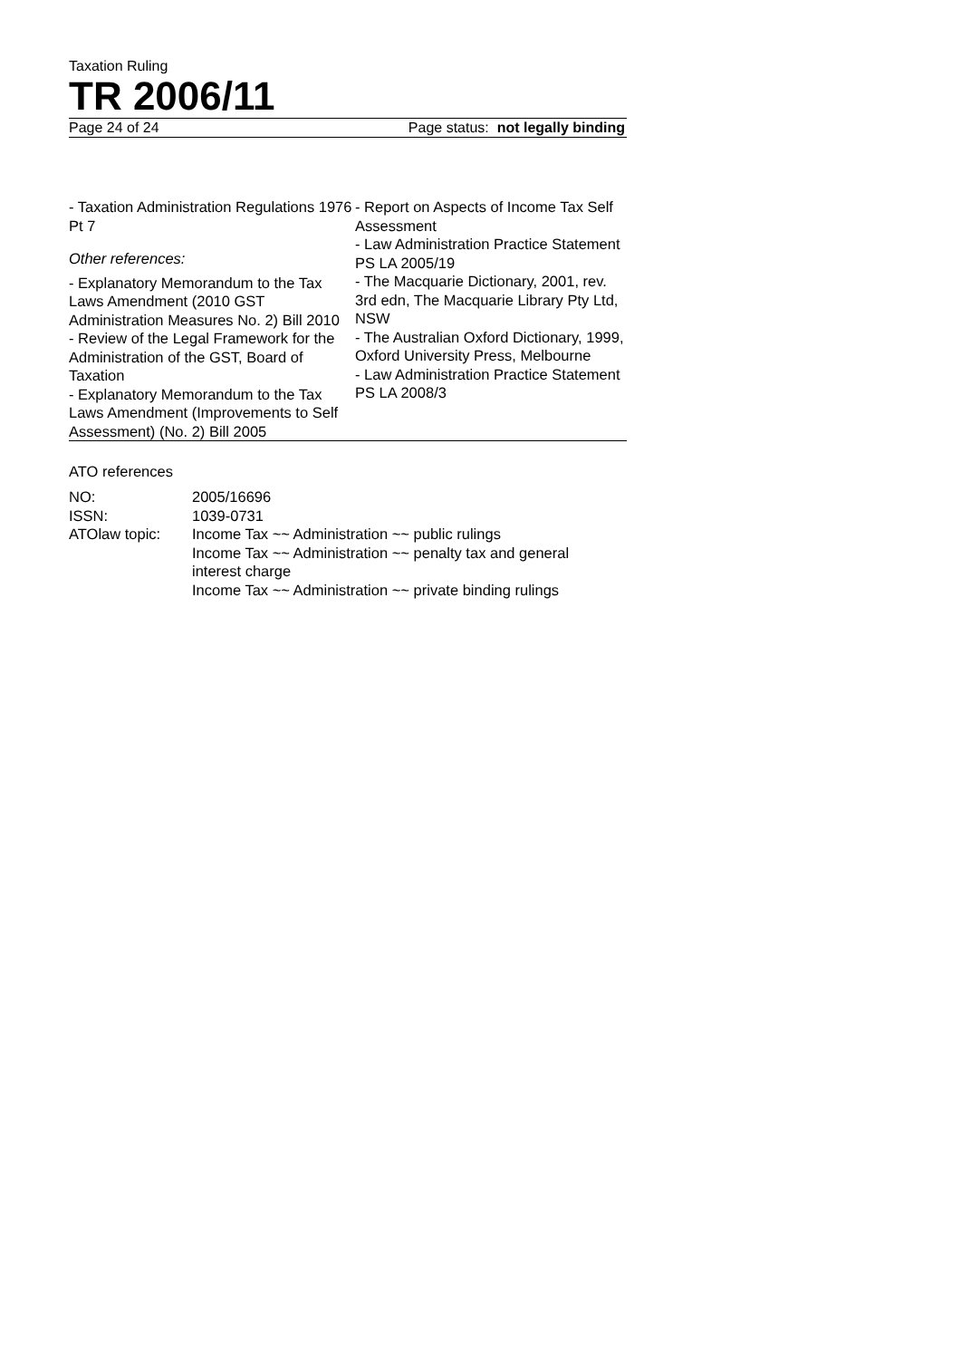Taxation Ruling
TR 2006/11
Page 24 of 24 Page status: not legally binding
- Taxation Administration Regulations 1976 Pt 7
Other references:
- Explanatory Memorandum to the Tax Laws Amendment (2010 GST Administration Measures No. 2) Bill 2010
- Review of the Legal Framework for the Administration of the GST, Board of Taxation
- Explanatory Memorandum to the Tax Laws Amendment (Improvements to Self Assessment) (No. 2) Bill 2005
- Report on Aspects of Income Tax Self Assessment
- Law Administration Practice Statement PS LA 2005/19
- The Macquarie Dictionary, 2001, rev. 3rd edn, The Macquarie Library Pty Ltd, NSW
- The Australian Oxford Dictionary, 1999, Oxford University Press, Melbourne
- Law Administration Practice Statement PS LA 2008/3
ATO references
| NO: | 2005/16696 |
| ISSN: | 1039-0731 |
| ATOlaw topic: | Income Tax ~~ Administration ~~ public rulings Income Tax ~~ Administration ~~ penalty tax and general interest charge Income Tax ~~ Administration ~~ private binding rulings |